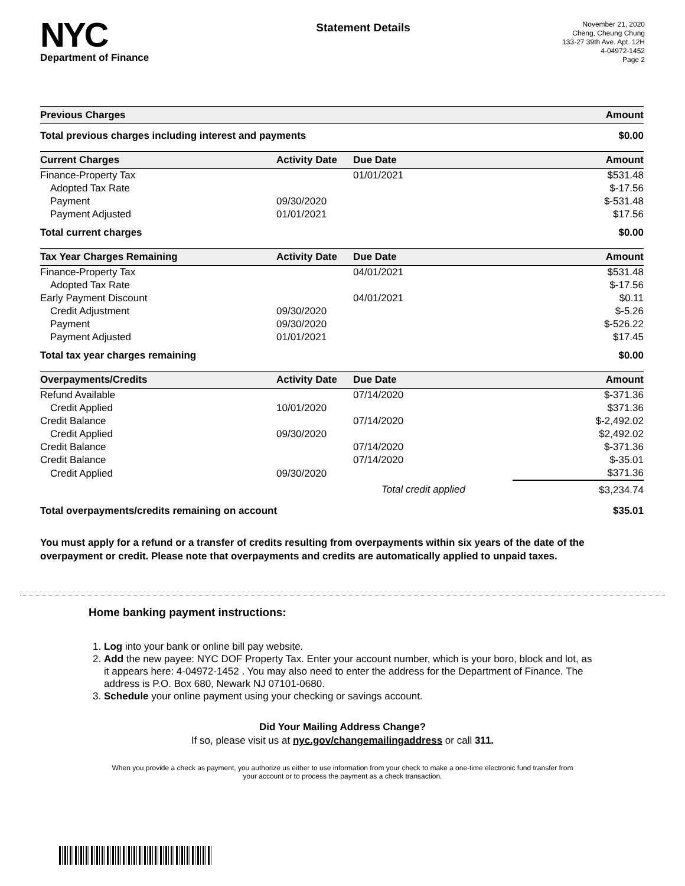NYC
Department of Finance
Statement Details
November 21, 2020
Cheng, Cheung Chung
133-27 39th Ave. Apt. 12H
4-04972-1452
Page 2
| Previous Charges | Amount |
| --- | --- |
| Total previous charges including interest and payments | $0.00 |
| Current Charges | Activity Date | Due Date | Amount |
| --- | --- | --- | --- |
| Finance-Property Tax | | 01/01/2021 | $531.48 |
| Adopted Tax Rate | | | $-17.56 |
| Payment | 09/30/2020 | | $-531.48 |
| Payment Adjusted | 01/01/2021 | | $17.56 |
| Total current charges | | | $0.00 |
| Tax Year Charges Remaining | Activity Date | Due Date | Amount |
| Finance-Property Tax | | 04/01/2021 | $531.48 |
| Adopted Tax Rate | | | $-17.56 |
| Early Payment Discount | | 04/01/2021 | $0.11 |
| Credit Adjustment | 09/30/2020 | | $-5.26 |
| Payment | 09/30/2020 | | $-526.22 |
| Payment Adjusted | 01/01/2021 | | $17.45 |
| Total tax year charges remaining | | | $0.00 |
| Overpayments/Credits | Activity Date | Due Date | Amount |
| Refund Available | | 07/14/2020 | $-371.36 |
| Credit Applied | 10/01/2020 | | $371.36 |
| Credit Balance | | 07/14/2020 | $-2,492.02 |
| Credit Applied | 09/30/2020 | | $2,492.02 |
| Credit Balance | | 07/14/2020 | $-371.36 |
| Credit Balance | | 07/14/2020 | $-35.01 |
| Credit Applied | 09/30/2020 | | $371.36 |
| | | Total credit applied | $3,234.74 |
| Total overpayments/credits remaining on account | | | $35.01 |
You must apply for a refund or a transfer of credits resulting from overpayments within six years of the date of the overpayment or credit. Please note that overpayments and credits are automatically applied to unpaid taxes.
Home banking payment instructions:
1. Log into your bank or online bill pay website.
2. Add the new payee: NYC DOF Property Tax. Enter your account number, which is your boro, block and lot, as it appears here: 4-04972-1452 . You may also need to enter the address for the Department of Finance. The address is P.O. Box 680, Newark NJ 07101-0680.
3. Schedule your online payment using your checking or savings account.
Did Your Mailing Address Change?
If so, please visit us at nyc.gov/changemailingaddress or call 311.
When you provide a check as payment, you authorize us either to use information from your check to make a one-time electronic fund transfer from your account or to process the payment as a check transaction.